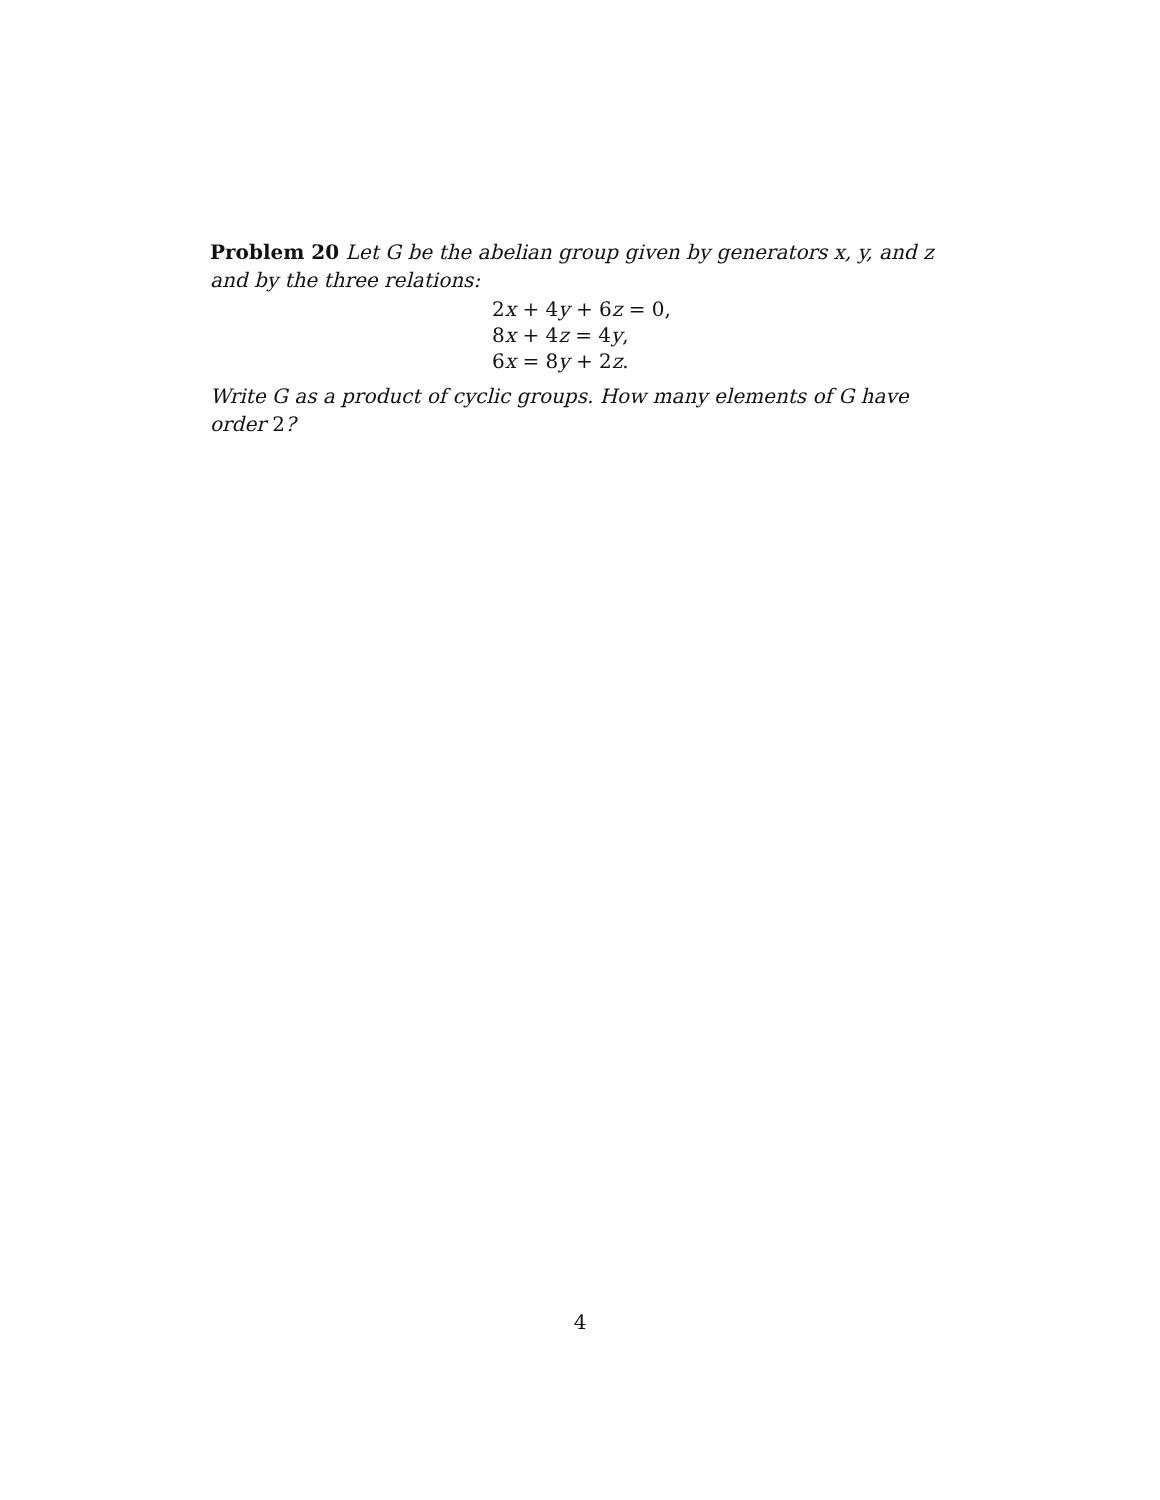Problem 20 Let G be the abelian group given by generators x, y, and z and by the three relations:
2 x + 4 y + 6 z = 0,
8 x + 4 z = 4 y,
6 x = 8 y + 2 z.
Write G as a product of cyclic groups. How many elements of G have order 2?
4